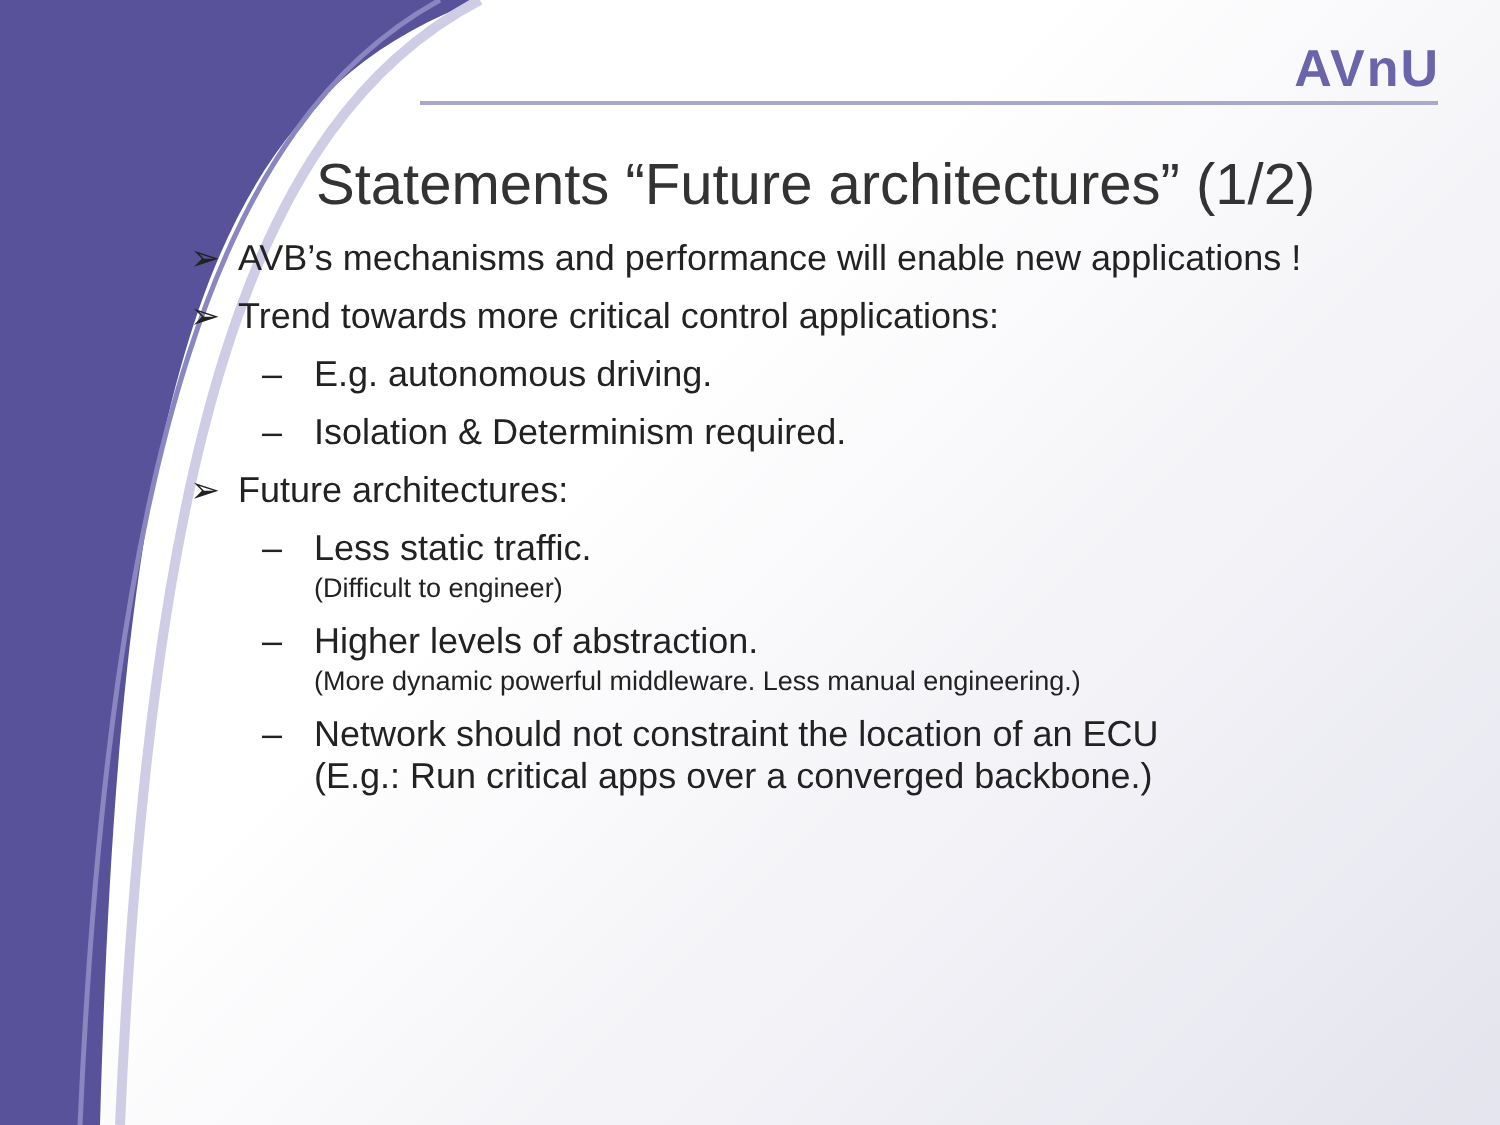AVnU
Statements “Future architectures” (1/2)
➢ AVB’s mechanisms and performance will enable new applications !
➢ Trend towards more critical control applications:
– E.g. autonomous driving.
– Isolation & Determinism required.
➢ Future architectures:
– Less static traffic.
(Difficult to engineer)
– Higher levels of abstraction.
(More dynamic powerful middleware. Less manual engineering.)
– Network should not constraint the location of an ECU
(E.g.: Run critical apps over a converged backbone.)